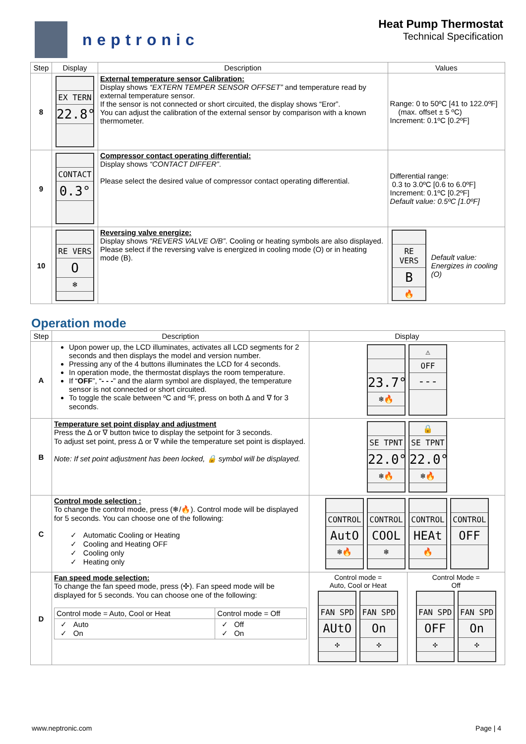neptronic
Heat Pump Thermostat
Technical Specification
| Step | Display | Description | Values |
| --- | --- | --- | --- |
| 8 | EX TERN 22.8° | External temperature sensor Calibration: Display shows “EXTERN TEMPER SENSOR OFFSET” and temperature read by external temperature sensor. If the sensor is not connected or short circuited, the display shows “Eror”. You can adjust the calibration of the external sensor by comparison with a known thermometer. | Range: 0 to 50ºC [41 to 122.0ºF] (max. offset ± 5 ºC) Increment: 0.1ºC [0.2ºF] |
| 9 | CONTACT 0.3° | Compressor contact operating differential: Display shows “CONTACT DIFFER” . Please select the desired value of compressor contact operating differential. | Differential range: 0.3 to 3.0ºC [0.6 to 6.0ºF] Increment: 0.1ºC [0.2ºF] Default value: 0.5ºC [1.0ºF] |
| 10 | RE VERS O ❄ | Reversing valve energize: Display shows “REVERS VALVE O/B” . Cooling or heating symbols are also displayed. Please select if the reversing valve is energized in cooling mode (O) or in heating mode (B). | RE VERS B 🔥 Default value: Energizes in cooling (O) |
Operation mode
| Step | Description | Display | |
| --- | --- | --- | --- |
| A | Upon power up, the LCD illuminates, activates all LCD segments for 2 seconds and then displays the model and version number. Pressing any of the 4 buttons illuminates the LCD for 4 seconds. In operation mode, the thermostat displays the room temperature. If “ OFF ”, “ - - - ” and the alarm symbol are displayed, the temperature sensor is not connected or short circuited. To toggle the scale between ºC and ºF, press on both ∆ and ∇ for 3 seconds. | 23.7° ❄🔥 ⚠ OFF --- | |
| B | Temperature set point display and adjustment Press the ∆ or ∇ button twice to display the setpoint for 3 seconds. To adjust set point, press ∆ or ∇ while the temperature set point is displayed. Note: If set point adjustment has been locked, 🔒 symbol will be displayed. | SE TPNT 22.0° ❄🔥 🔒 SE TPNT 22.0° ❄🔥 | |
| C | Control mode selection : To change the control mode, press (❄/🔥). Control mode will be displayed for 5 seconds. You can choose one of the following: ✓ Automatic Cooling or Heating ✓ Cooling and Heating OFF ✓ Cooling only ✓ Heating only | CONTROL AutO ❄🔥 CONTROL COOL ❄ CONTROL HEAt 🔥 CONTROL OFF | |
| D | Fan speed mode selection: To change the fan speed mode, press (✣). Fan speed mode will be displayed for 5 seconds. You can choose one of the following: / Control mode = Auto, Cool or Heat / Control mode = Off / / ✓ Auto ✓ On / ✓ Off ✓ On / | Control mode = Auto, Cool or Heat FAN SPD AUtO ✣ FAN SPD On ✣ | Control Mode = Off FAN SPD OFF ✣ FAN SPD On ✣ |
www.neptronic.com Page | 4